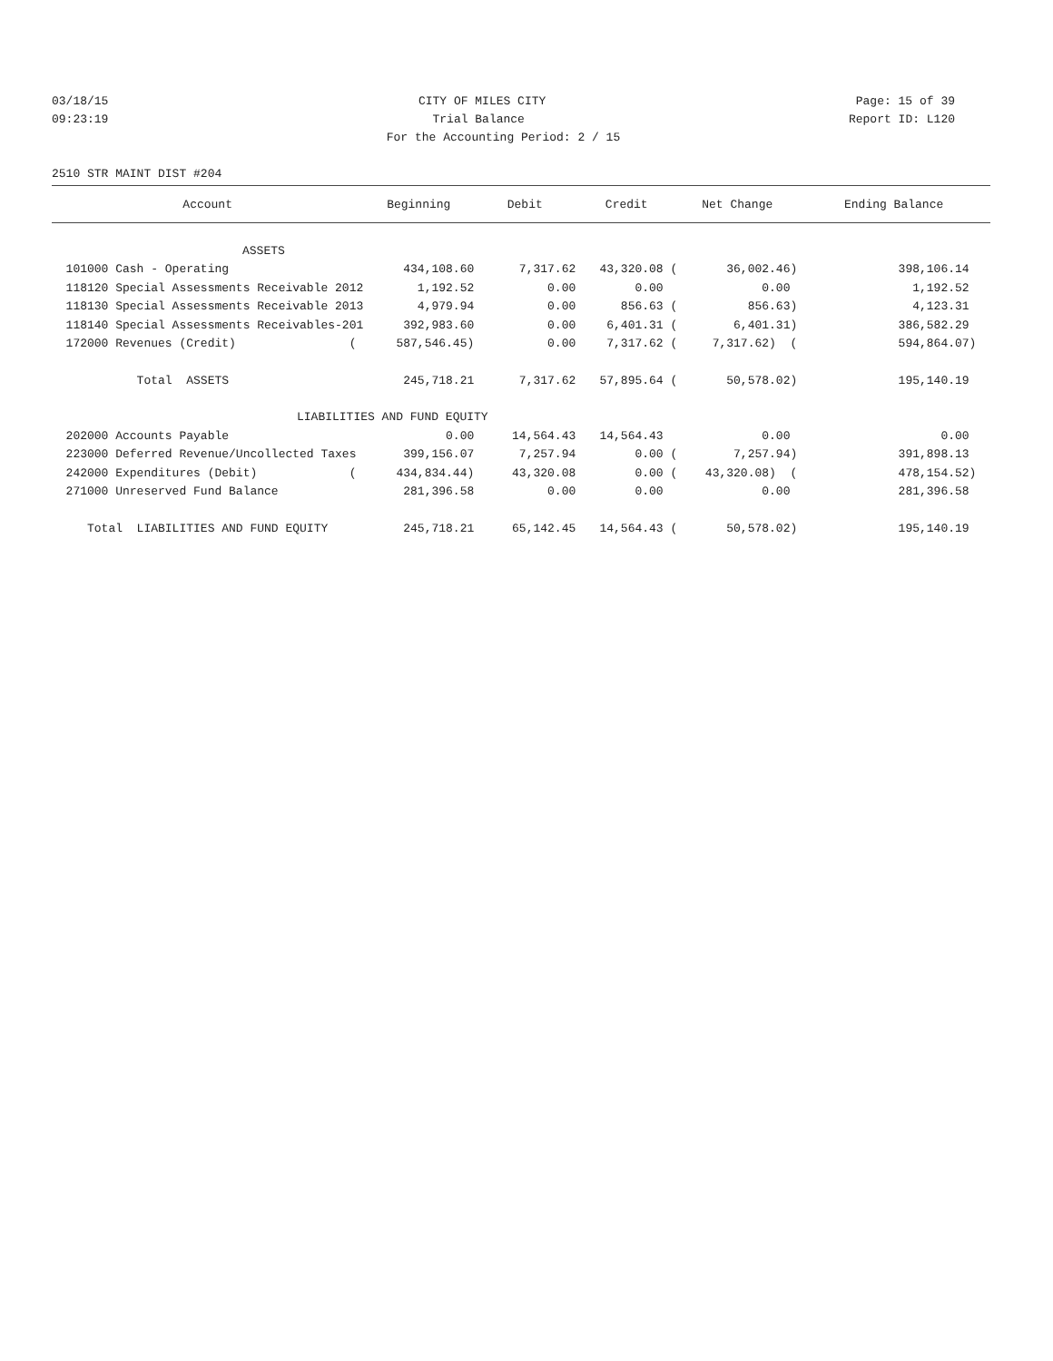03/18/15 CITY OF MILES CITY Page: 15 of 39
09:23:19 Trial Balance Report ID: L120
For the Accounting Period: 2 / 15
2510 STR MAINT DIST #204
| Account | Beginning | Debit | Credit | Net Change | Ending Balance |
| --- | --- | --- | --- | --- | --- |
| ASSETS | | | | | |
| 101000 Cash - Operating | 434,108.60 | 7,317.62 | 43,320.08 ( | 36,002.46) | 398,106.14 |
| 118120 Special Assessments Receivable 2012 | 1,192.52 | 0.00 | 0.00 | 0.00 | 1,192.52 |
| 118130 Special Assessments Receivable 2013 | 4,979.94 | 0.00 | 856.63 ( | 856.63) | 4,123.31 |
| 118140 Special Assessments Receivables-201 | 392,983.60 | 0.00 | 6,401.31 ( | 6,401.31) | 386,582.29 |
| 172000 Revenues (Credit) ( | 587,546.45) | 0.00 | 7,317.62 ( | 7,317.62) ( | 594,864.07) |
| Total ASSETS | 245,718.21 | 7,317.62 | 57,895.64 ( | 50,578.02) | 195,140.19 |
| LIABILITIES AND FUND EQUITY | | | | | |
| 202000 Accounts Payable | 0.00 | 14,564.43 | 14,564.43 | 0.00 | 0.00 |
| 223000 Deferred Revenue/Uncollected Taxes | 399,156.07 | 7,257.94 | 0.00 ( | 7,257.94) | 391,898.13 |
| 242000 Expenditures (Debit) ( | 434,834.44) | 43,320.08 | 0.00 ( | 43,320.08) ( | 478,154.52) |
| 271000 Unreserved Fund Balance | 281,396.58 | 0.00 | 0.00 | 0.00 | 281,396.58 |
| Total LIABILITIES AND FUND EQUITY | 245,718.21 | 65,142.45 | 14,564.43 ( | 50,578.02) | 195,140.19 |